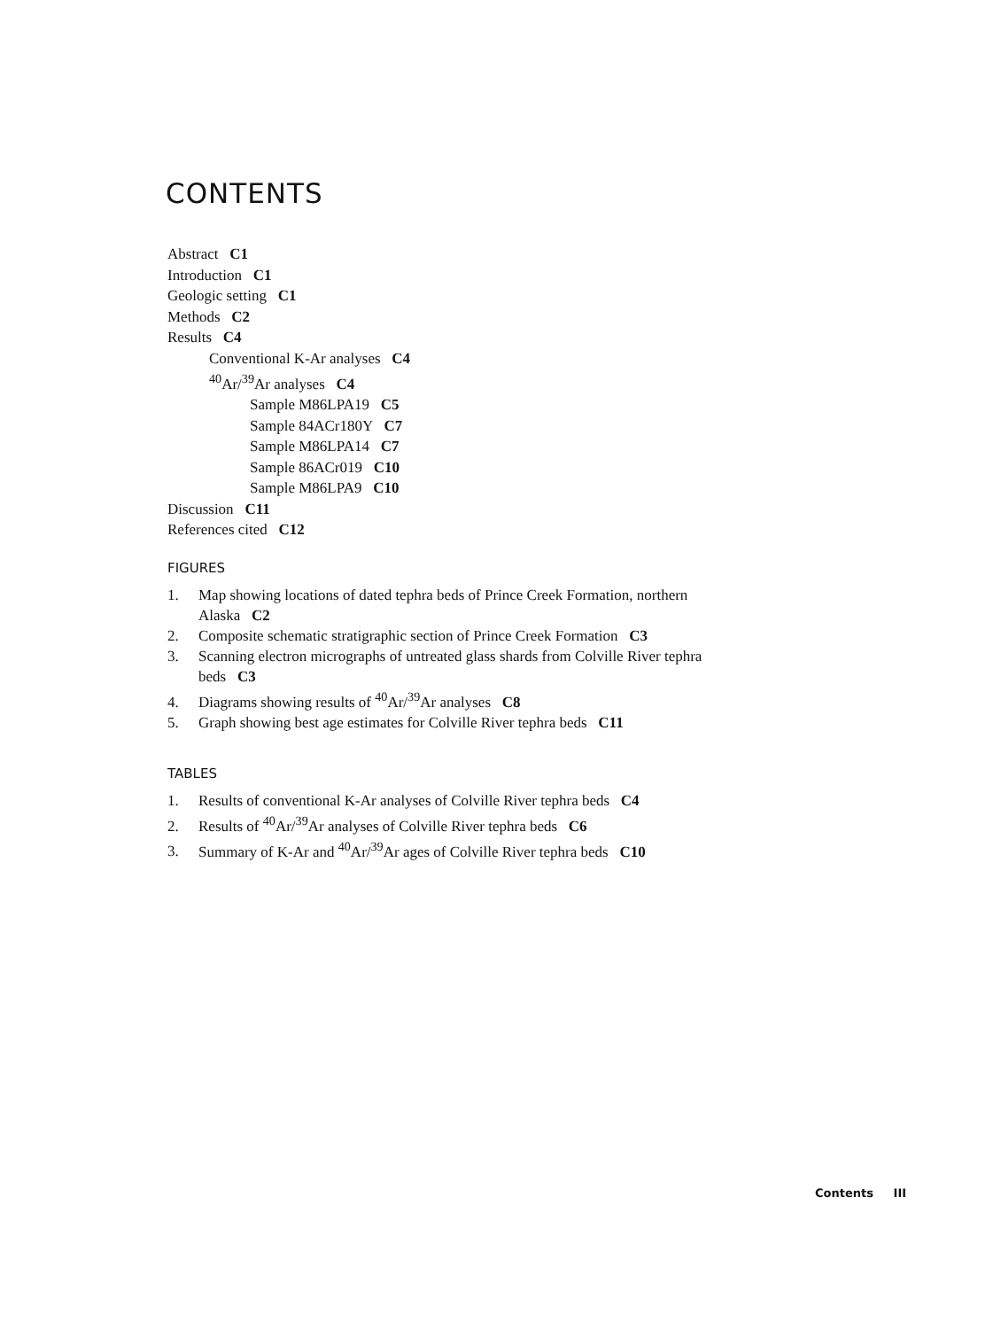CONTENTS
Abstract C1
Introduction C1
Geologic setting C1
Methods C2
Results C4
Conventional K-Ar analyses C4
<sup>40</sup>Ar/<sup>39</sup>Ar analyses C4
Sample M86LPA19 C5
Sample 84ACr180Y C7
Sample M86LPA14 C7
Sample 86ACr019 C10
Sample M86LPA9 C10
Discussion C11
References cited C12
FIGURES
1. Map showing locations of dated tephra beds of Prince Creek Formation, northern Alaska C2
2. Composite schematic stratigraphic section of Prince Creek Formation C3
3. Scanning electron micrographs of untreated glass shards from Colville River tephra beds C3
4. Diagrams showing results of <sup>40</sup>Ar/<sup>39</sup>Ar analyses C8
5. Graph showing best age estimates for Colville River tephra beds C11
TABLES
1. Results of conventional K-Ar analyses of Colville River tephra beds C4
2. Results of <sup>40</sup>Ar/<sup>39</sup>Ar analyses of Colville River tephra beds C6
3. Summary of K-Ar and <sup>40</sup>Ar/<sup>39</sup>Ar ages of Colville River tephra beds C10
Contents III